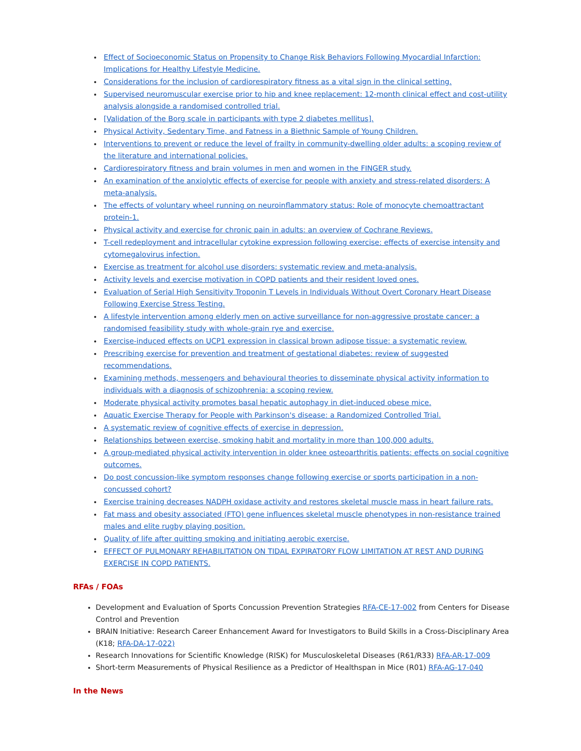Effect of Socioeconomic Status on Propensity to Change Risk Behaviors Following Myocardial Infarction: Implications for Healthy Lifestyle Medicine.
Considerations for the inclusion of cardiorespiratory fitness as a vital sign in the clinical setting.
Supervised neuromuscular exercise prior to hip and knee replacement: 12-month clinical effect and cost-utility analysis alongside a randomised controlled trial.
[Validation of the Borg scale in participants with type 2 diabetes mellitus].
Physical Activity, Sedentary Time, and Fatness in a Biethnic Sample of Young Children.
Interventions to prevent or reduce the level of frailty in community-dwelling older adults: a scoping review of the literature and international policies.
Cardiorespiratory fitness and brain volumes in men and women in the FINGER study.
An examination of the anxiolytic effects of exercise for people with anxiety and stress-related disorders: A meta-analysis.
The effects of voluntary wheel running on neuroinflammatory status: Role of monocyte chemoattractant protein-1.
Physical activity and exercise for chronic pain in adults: an overview of Cochrane Reviews.
T-cell redeployment and intracellular cytokine expression following exercise: effects of exercise intensity and cytomegalovirus infection.
Exercise as treatment for alcohol use disorders: systematic review and meta-analysis.
Activity levels and exercise motivation in COPD patients and their resident loved ones.
Evaluation of Serial High Sensitivity Troponin T Levels in Individuals Without Overt Coronary Heart Disease Following Exercise Stress Testing.
A lifestyle intervention among elderly men on active surveillance for non-aggressive prostate cancer: a randomised feasibility study with whole-grain rye and exercise.
Exercise-induced effects on UCP1 expression in classical brown adipose tissue: a systematic review.
Prescribing exercise for prevention and treatment of gestational diabetes: review of suggested recommendations.
Examining methods, messengers and behavioural theories to disseminate physical activity information to individuals with a diagnosis of schizophrenia: a scoping review.
Moderate physical activity promotes basal hepatic autophagy in diet-induced obese mice.
Aquatic Exercise Therapy for People with Parkinson's disease: a Randomized Controlled Trial.
A systematic review of cognitive effects of exercise in depression.
Relationships between exercise, smoking habit and mortality in more than 100,000 adults.
A group-mediated physical activity intervention in older knee osteoarthritis patients: effects on social cognitive outcomes.
Do post concussion-like symptom responses change following exercise or sports participation in a non-concussed cohort?
Exercise training decreases NADPH oxidase activity and restores skeletal muscle mass in heart failure rats.
Fat mass and obesity associated (FTO) gene influences skeletal muscle phenotypes in non-resistance trained males and elite rugby playing position.
Quality of life after quitting smoking and initiating aerobic exercise.
EFFECT OF PULMONARY REHABILITATION ON TIDAL EXPIRATORY FLOW LIMITATION AT REST AND DURING EXERCISE IN COPD PATIENTS.
RFAs / FOAs
Development and Evaluation of Sports Concussion Prevention Strategies RFA-CE-17-002 from Centers for Disease Control and Prevention
BRAIN Initiative: Research Career Enhancement Award for Investigators to Build Skills in a Cross-Disciplinary Area (K18; RFA-DA-17-022)
Research Innovations for Scientific Knowledge (RISK) for Musculoskeletal Diseases (R61/R33) RFA-AR-17-009
Short-term Measurements of Physical Resilience as a Predictor of Healthspan in Mice (R01) RFA-AG-17-040
In the News